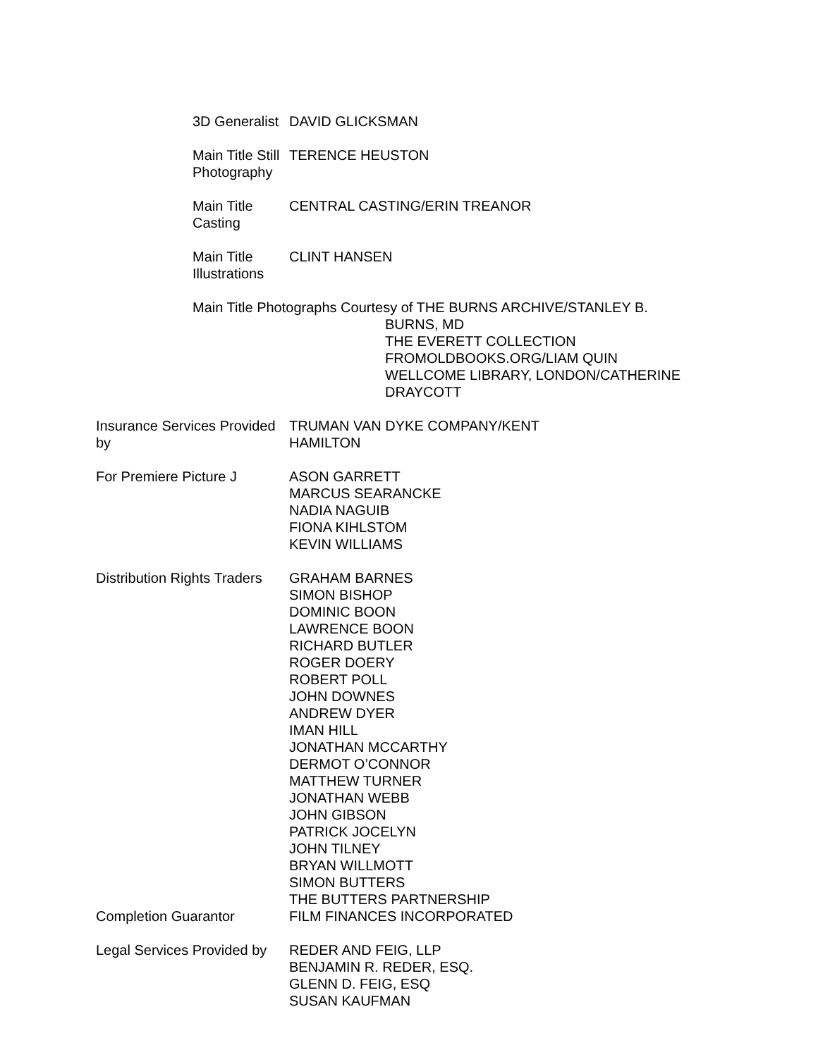3D Generalist DAVID GLICKSMAN
Main Title Still Photography TERENCE HEUSTON
Main Title Casting CENTRAL CASTING/ERIN TREANOR
Main Title Illustrations CLINT HANSEN
Main Title Photographs Courtesy of THE BURNS ARCHIVE/STANLEY B.
BURNS, MD
THE EVERETT COLLECTION
FROMOLDBOOKS.ORG/LIAM QUIN
WELLCOME LIBRARY, LONDON/CATHERINE
DRAYCOTT
Insurance Services Provided by TRUMAN VAN DYKE COMPANY/KENT
HAMILTON
For Premiere Picture J ASON GARRETT
MARCUS SEARANCKE
NADIA NAGUIB
FIONA KIHLSTOM
KEVIN WILLIAMS
Distribution Rights Traders GRAHAM BARNES
SIMON BISHOP
DOMINIC BOON
LAWRENCE BOON
RICHARD BUTLER
ROGER DOERY
ROBERT POLL
JOHN DOWNES
ANDREW DYER
IMAN HILL
JONATHAN MCCARTHY
DERMOT O’CONNOR
MATTHEW TURNER
JONATHAN WEBB
JOHN GIBSON
PATRICK JOCELYN
JOHN TILNEY
BRYAN WILLMOTT
SIMON BUTTERS
THE BUTTERS PARTNERSHIP
Completion Guarantor FILM FINANCES INCORPORATED
Legal Services Provided by REDER AND FEIG, LLP
BENJAMIN R. REDER, ESQ.
GLENN D. FEIG, ESQ
SUSAN KAUFMAN